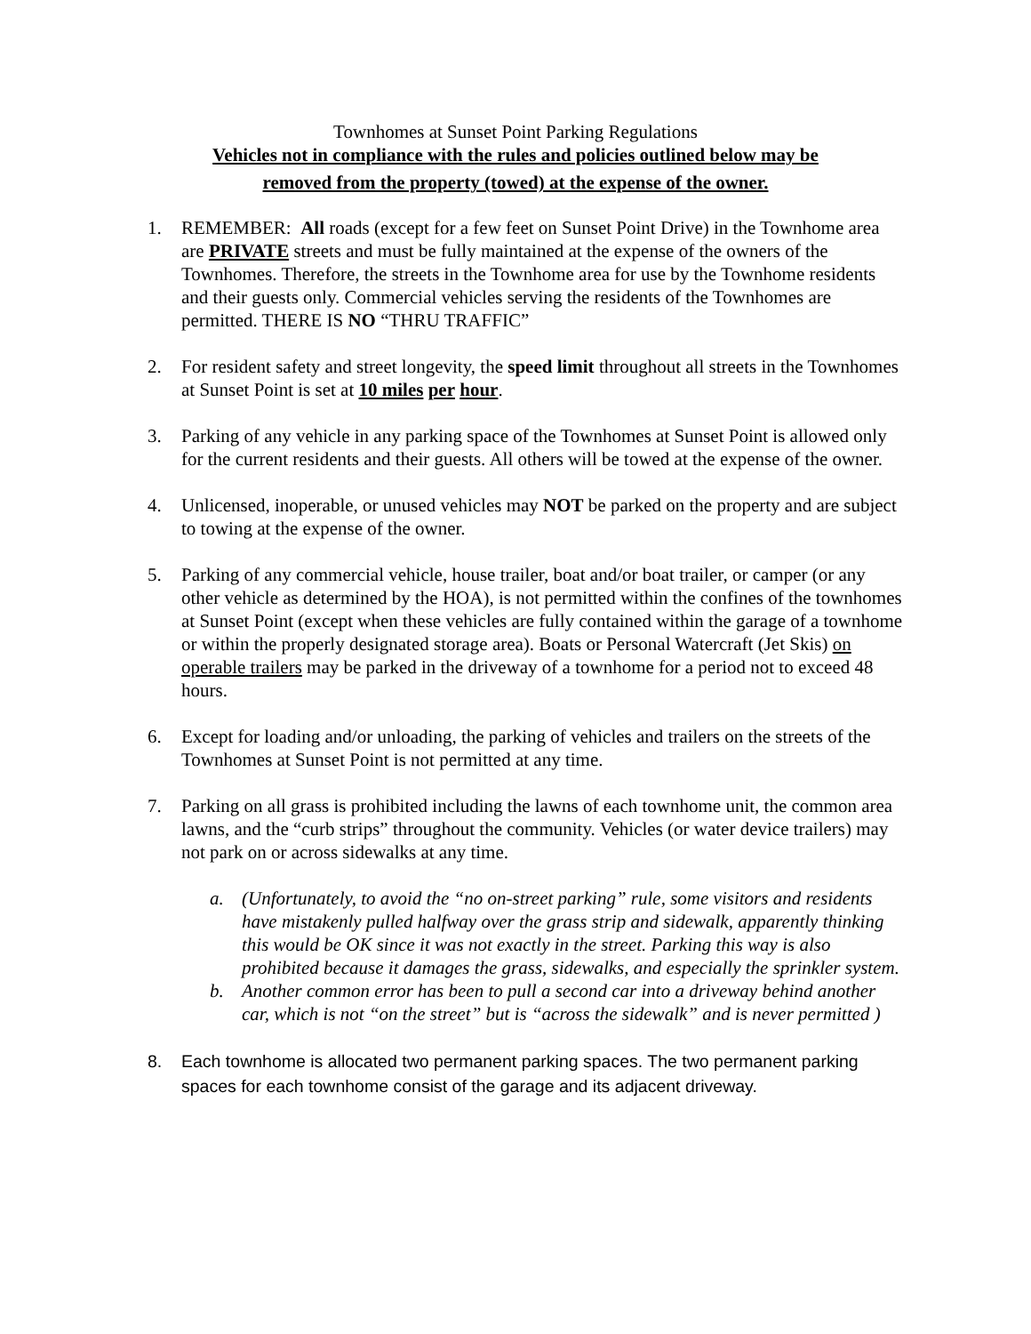Townhomes at Sunset Point Parking Regulations
Vehicles not in compliance with the rules and policies outlined below may be
removed from the property (towed) at the expense of the owner.
1. REMEMBER: All roads (except for a few feet on Sunset Point Drive) in the Townhome area are PRIVATE streets and must be fully maintained at the expense of the owners of the Townhomes. Therefore, the streets in the Townhome area for use by the Townhome residents and their guests only. Commercial vehicles serving the residents of the Townhomes are permitted. THERE IS NO “THRU TRAFFIC”
2. For resident safety and street longevity, the speed limit throughout all streets in the Townhomes at Sunset Point is set at 10 miles per hour.
3. Parking of any vehicle in any parking space of the Townhomes at Sunset Point is allowed only for the current residents and their guests. All others will be towed at the expense of the owner.
4. Unlicensed, inoperable, or unused vehicles may NOT be parked on the property and are subject to towing at the expense of the owner.
5. Parking of any commercial vehicle, house trailer, boat and/or boat trailer, or camper (or any other vehicle as determined by the HOA), is not permitted within the confines of the townhomes at Sunset Point (except when these vehicles are fully contained within the garage of a townhome or within the properly designated storage area). Boats or Personal Watercraft (Jet Skis) on operable trailers may be parked in the driveway of a townhome for a period not to exceed 48 hours.
6. Except for loading and/or unloading, the parking of vehicles and trailers on the streets of the Townhomes at Sunset Point is not permitted at any time.
7. Parking on all grass is prohibited including the lawns of each townhome unit, the common area lawns, and the “curb strips” throughout the community. Vehicles (or water device trailers) may not park on or across sidewalks at any time.
a. (Unfortunately, to avoid the “no on-street parking” rule, some visitors and residents have mistakenly pulled halfway over the grass strip and sidewalk, apparently thinking this would be OK since it was not exactly in the street. Parking this way is also prohibited because it damages the grass, sidewalks, and especially the sprinkler system.
b. Another common error has been to pull a second car into a driveway behind another car, which is not “on the street” but is “across the sidewalk” and is never permitted )
8. Each townhome is allocated two permanent parking spaces. The two permanent parking spaces for each townhome consist of the garage and its adjacent driveway.